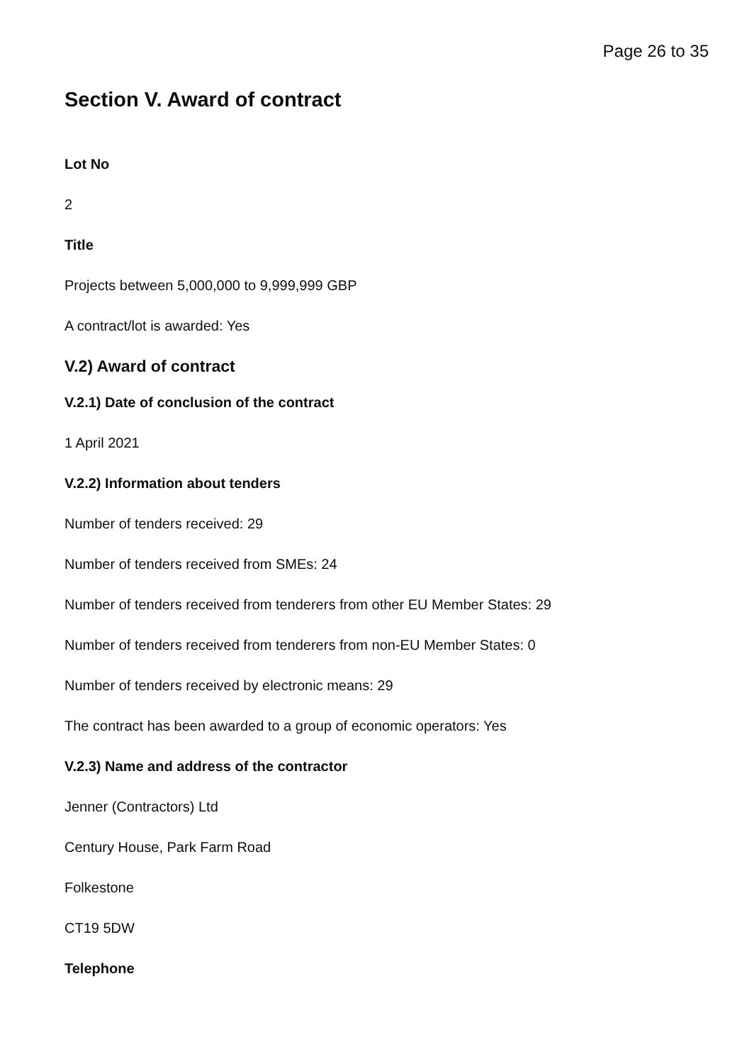Page 26 to 35
Section V. Award of contract
Lot No
2
Title
Projects between 5,000,000 to 9,999,999 GBP
A contract/lot is awarded: Yes
V.2) Award of contract
V.2.1) Date of conclusion of the contract
1 April 2021
V.2.2) Information about tenders
Number of tenders received: 29
Number of tenders received from SMEs: 24
Number of tenders received from tenderers from other EU Member States: 29
Number of tenders received from tenderers from non-EU Member States: 0
Number of tenders received by electronic means: 29
The contract has been awarded to a group of economic operators: Yes
V.2.3) Name and address of the contractor
Jenner (Contractors) Ltd
Century House, Park Farm Road
Folkestone
CT19 5DW
Telephone